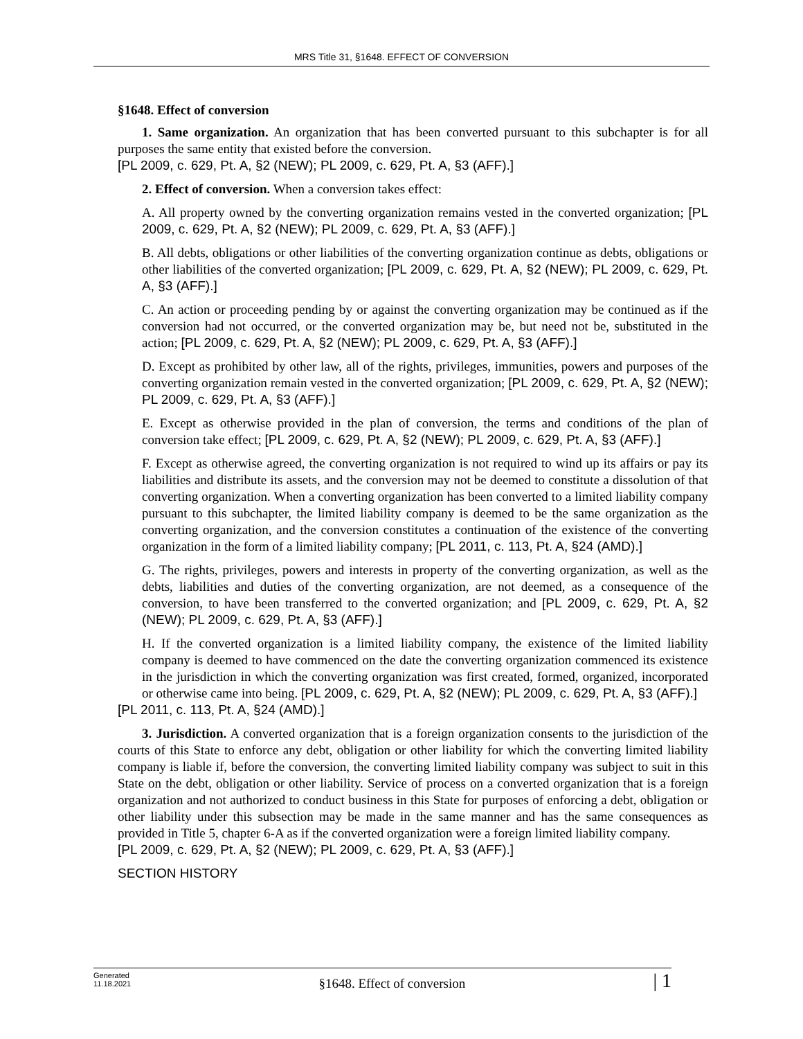MRS Title 31, §1648. EFFECT OF CONVERSION
§1648. Effect of conversion
1. Same organization. An organization that has been converted pursuant to this subchapter is for all purposes the same entity that existed before the conversion.
[PL 2009, c. 629, Pt. A, §2 (NEW); PL 2009, c. 629, Pt. A, §3 (AFF).]
2. Effect of conversion. When a conversion takes effect:
A. All property owned by the converting organization remains vested in the converted organization; [PL 2009, c. 629, Pt. A, §2 (NEW); PL 2009, c. 629, Pt. A, §3 (AFF).]
B. All debts, obligations or other liabilities of the converting organization continue as debts, obligations or other liabilities of the converted organization; [PL 2009, c. 629, Pt. A, §2 (NEW); PL 2009, c. 629, Pt. A, §3 (AFF).]
C. An action or proceeding pending by or against the converting organization may be continued as if the conversion had not occurred, or the converted organization may be, but need not be, substituted in the action; [PL 2009, c. 629, Pt. A, §2 (NEW); PL 2009, c. 629, Pt. A, §3 (AFF).]
D. Except as prohibited by other law, all of the rights, privileges, immunities, powers and purposes of the converting organization remain vested in the converted organization; [PL 2009, c. 629, Pt. A, §2 (NEW); PL 2009, c. 629, Pt. A, §3 (AFF).]
E. Except as otherwise provided in the plan of conversion, the terms and conditions of the plan of conversion take effect; [PL 2009, c. 629, Pt. A, §2 (NEW); PL 2009, c. 629, Pt. A, §3 (AFF).]
F. Except as otherwise agreed, the converting organization is not required to wind up its affairs or pay its liabilities and distribute its assets, and the conversion may not be deemed to constitute a dissolution of that converting organization. When a converting organization has been converted to a limited liability company pursuant to this subchapter, the limited liability company is deemed to be the same organization as the converting organization, and the conversion constitutes a continuation of the existence of the converting organization in the form of a limited liability company; [PL 2011, c. 113, Pt. A, §24 (AMD).]
G. The rights, privileges, powers and interests in property of the converting organization, as well as the debts, liabilities and duties of the converting organization, are not deemed, as a consequence of the conversion, to have been transferred to the converted organization; and [PL 2009, c. 629, Pt. A, §2 (NEW); PL 2009, c. 629, Pt. A, §3 (AFF).]
H. If the converted organization is a limited liability company, the existence of the limited liability company is deemed to have commenced on the date the converting organization commenced its existence in the jurisdiction in which the converting organization was first created, formed, organized, incorporated or otherwise came into being. [PL 2009, c. 629, Pt. A, §2 (NEW); PL 2009, c. 629, Pt. A, §3 (AFF).]
[PL 2011, c. 113, Pt. A, §24 (AMD).]
3. Jurisdiction. A converted organization that is a foreign organization consents to the jurisdiction of the courts of this State to enforce any debt, obligation or other liability for which the converting limited liability company is liable if, before the conversion, the converting limited liability company was subject to suit in this State on the debt, obligation or other liability. Service of process on a converted organization that is a foreign organization and not authorized to conduct business in this State for purposes of enforcing a debt, obligation or other liability under this subsection may be made in the same manner and has the same consequences as provided in Title 5, chapter 6-A as if the converted organization were a foreign limited liability company.
[PL 2009, c. 629, Pt. A, §2 (NEW); PL 2009, c. 629, Pt. A, §3 (AFF).]
SECTION HISTORY
Generated
11.18.2021
§1648. Effect of conversion
| 1